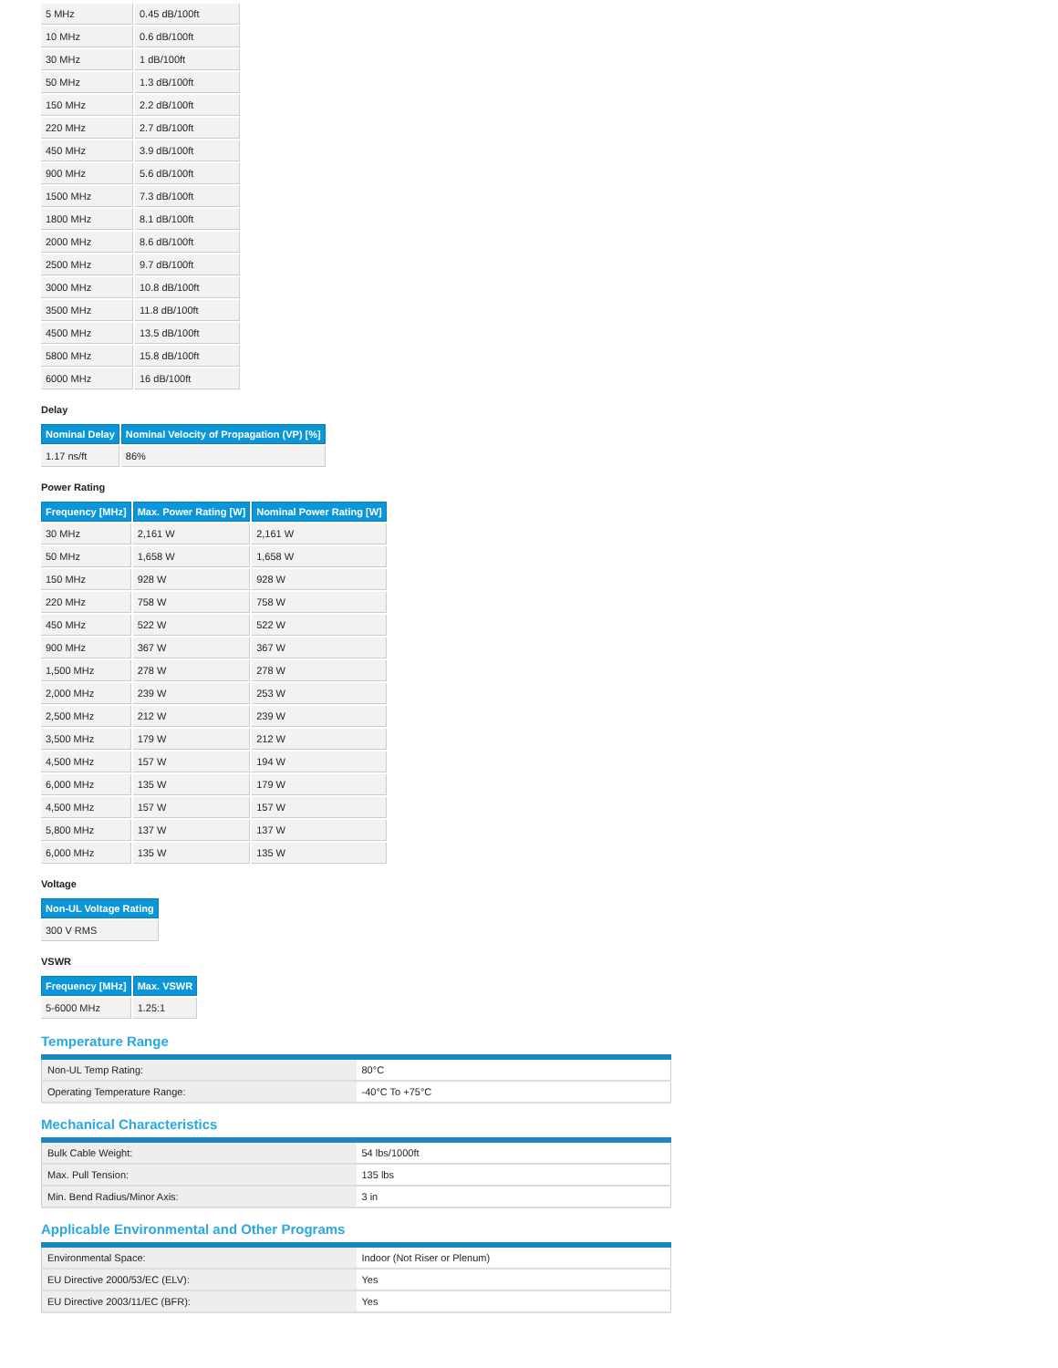| 5 MHz | 0.45 dB/100ft |
| 10 MHz | 0.6 dB/100ft |
| 30 MHz | 1 dB/100ft |
| 50 MHz | 1.3 dB/100ft |
| 150 MHz | 2.2 dB/100ft |
| 220 MHz | 2.7 dB/100ft |
| 450 MHz | 3.9 dB/100ft |
| 900 MHz | 5.6 dB/100ft |
| 1500 MHz | 7.3 dB/100ft |
| 1800 MHz | 8.1 dB/100ft |
| 2000 MHz | 8.6 dB/100ft |
| 2500 MHz | 9.7 dB/100ft |
| 3000 MHz | 10.8 dB/100ft |
| 3500 MHz | 11.8 dB/100ft |
| 4500 MHz | 13.5 dB/100ft |
| 5800 MHz | 15.8 dB/100ft |
| 6000 MHz | 16 dB/100ft |
Delay
| Nominal Delay | Nominal Velocity of Propagation (VP) [%] |
| --- | --- |
| 1.17 ns/ft | 86% |
Power Rating
| Frequency [MHz] | Max. Power Rating [W] | Nominal Power Rating [W] |
| --- | --- | --- |
| 30 MHz | 2,161 W | 2,161 W |
| 50 MHz | 1,658 W | 1,658 W |
| 150 MHz | 928 W | 928 W |
| 220 MHz | 758 W | 758 W |
| 450 MHz | 522 W | 522 W |
| 900 MHz | 367 W | 367 W |
| 1,500 MHz | 278 W | 278 W |
| 2,000 MHz | 239 W | 253 W |
| 2,500 MHz | 212 W | 239 W |
| 3,500 MHz | 179 W | 212 W |
| 4,500 MHz | 157 W | 194 W |
| 6,000 MHz | 135 W | 179 W |
| 4,500 MHz | 157 W | 157 W |
| 5,800 MHz | 137 W | 137 W |
| 6,000 MHz | 135 W | 135 W |
Voltage
| Non-UL Voltage Rating |
| --- |
| 300 V RMS |
VSWR
| Frequency [MHz] | Max. VSWR |
| --- | --- |
| 5-6000 MHz | 1.25:1 |
Temperature Range
| Non-UL Temp Rating: | 80°C |
| Operating Temperature Range: | -40°C To +75°C |
Mechanical Characteristics
| Bulk Cable Weight: | 54 lbs/1000ft |
| Max. Pull Tension: | 135 lbs |
| Min. Bend Radius/Minor Axis: | 3 in |
Applicable Environmental and Other Programs
| Environmental Space: | Indoor (Not Riser or Plenum) |
| EU Directive 2000/53/EC (ELV): | Yes |
| EU Directive 2003/11/EC (BFR): | Yes |